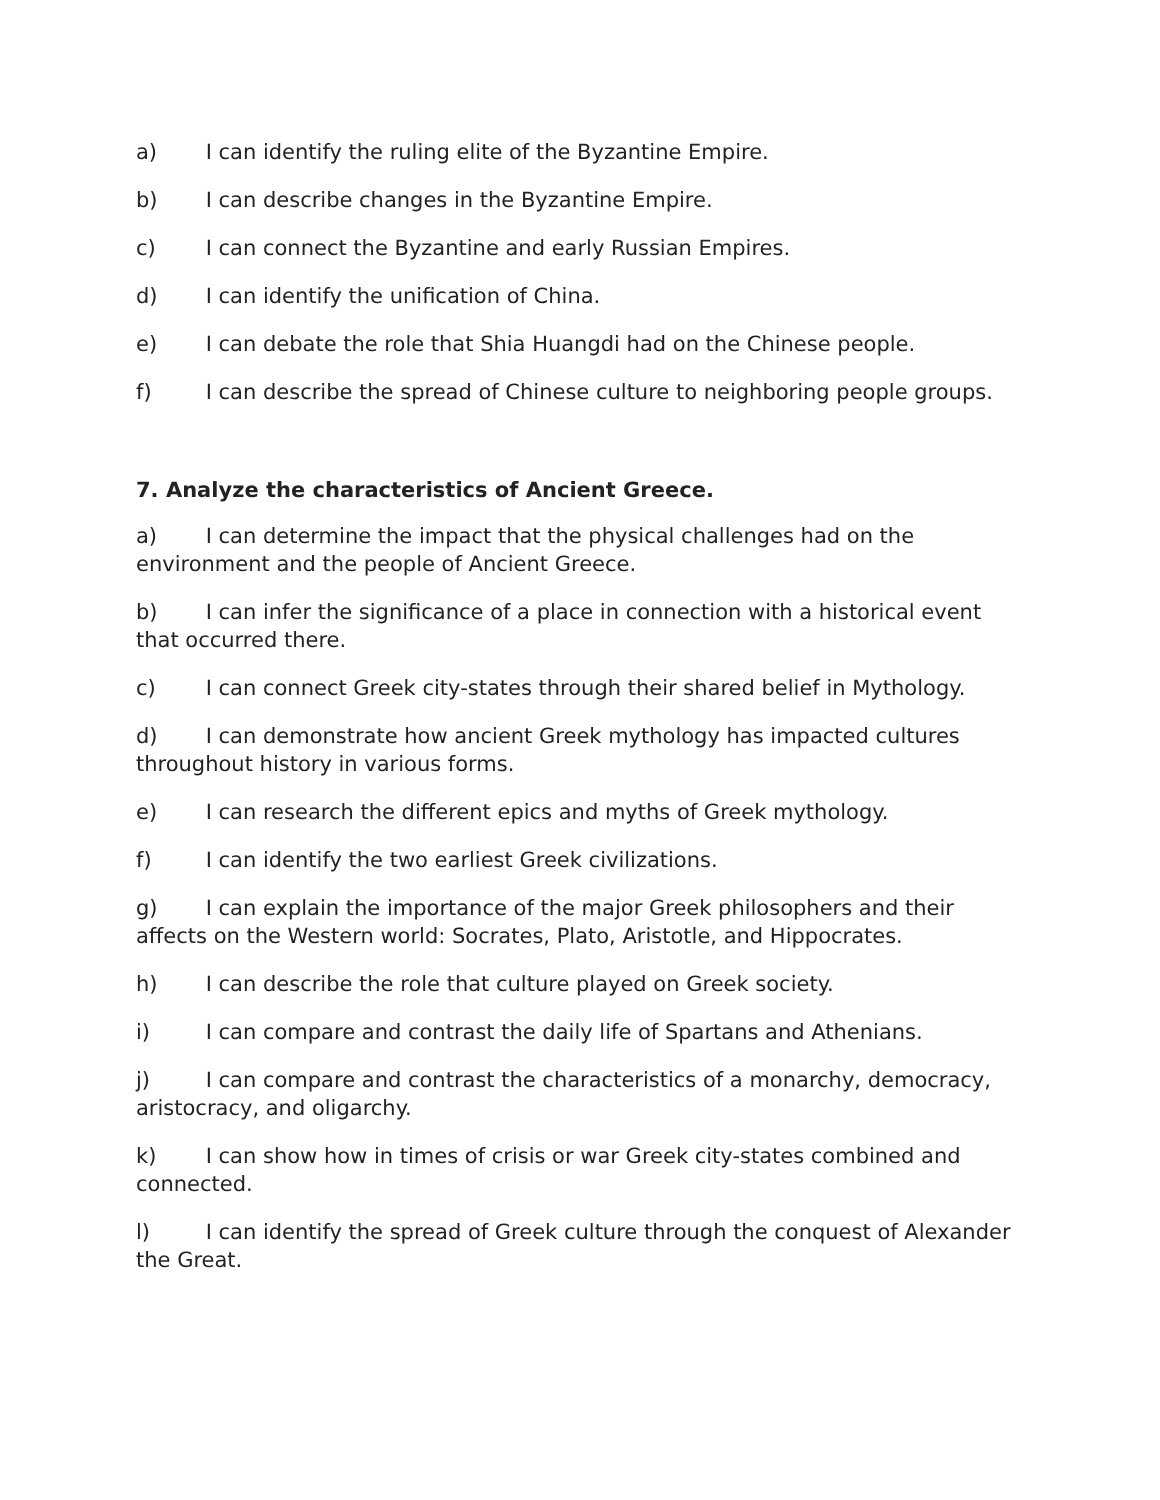a) I can identify the ruling elite of the Byzantine Empire.
b) I can describe changes in the Byzantine Empire.
c) I can connect the Byzantine and early Russian Empires.
d) I can identify the unification of China.
e) I can debate the role that Shia Huangdi had on the Chinese people.
f) I can describe the spread of Chinese culture to neighboring people groups.
7. Analyze the characteristics of Ancient Greece.
a) I can determine the impact that the physical challenges had on the environment and the people of Ancient Greece.
b) I can infer the significance of a place in connection with a historical event that occurred there.
c) I can connect Greek city-states through their shared belief in Mythology.
d) I can demonstrate how ancient Greek mythology has impacted cultures throughout history in various forms.
e) I can research the different epics and myths of Greek mythology.
f) I can identify the two earliest Greek civilizations.
g) I can explain the importance of the major Greek philosophers and their affects on the Western world: Socrates, Plato, Aristotle, and Hippocrates.
h) I can describe the role that culture played on Greek society.
i) I can compare and contrast the daily life of Spartans and Athenians.
j) I can compare and contrast the characteristics of a monarchy, democracy, aristocracy, and oligarchy.
k) I can show how in times of crisis or war Greek city-states combined and connected.
l) I can identify the spread of Greek culture through the conquest of Alexander the Great.